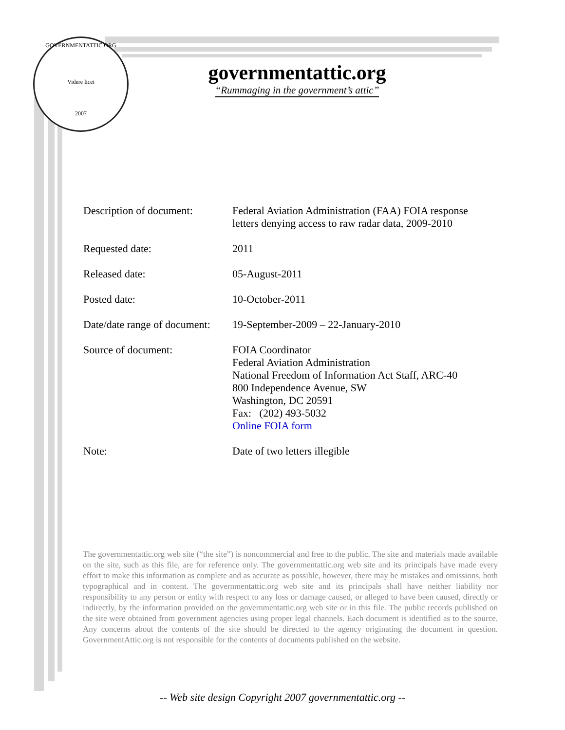GOVERNMENTATTIC.ORG
Videre licet
2007
governmentattic.org
“Rummaging in the government’s attic”
| Description of document: | Federal Aviation Administration (FAA) FOIA response letters denying access to raw radar data, 2009-2010 |
| Requested date: | 2011 |
| Released date: | 05-August-2011 |
| Posted date: | 10-October-2011 |
| Date/date range of document: | 19-September-2009 – 22-January-2010 |
| Source of document: | FOIA Coordinator Federal Aviation Administration National Freedom of Information Act Staff, ARC-40 800 Independence Avenue, SW Washington, DC 20591 Fax: (202) 493-5032 Online FOIA form |
| Note: | Date of two letters illegible |
The governmentattic.org web site (“the site”) is noncommercial and free to the public. The site and materials made available on the site, such as this file, are for reference only. The governmentattic.org web site and its principals have made every effort to make this information as complete and as accurate as possible, however, there may be mistakes and omissions, both typographical and in content. The governmentattic.org web site and its principals shall have neither liability nor responsibility to any person or entity with respect to any loss or damage caused, or alleged to have been caused, directly or indirectly, by the information provided on the governmentattic.org web site or in this file. The public records published on the site were obtained from government agencies using proper legal channels. Each document is identified as to the source. Any concerns about the contents of the site should be directed to the agency originating the document in question. GovernmentAttic.org is not responsible for the contents of documents published on the website.
-- Web site design Copyright 2007 governmentattic.org --